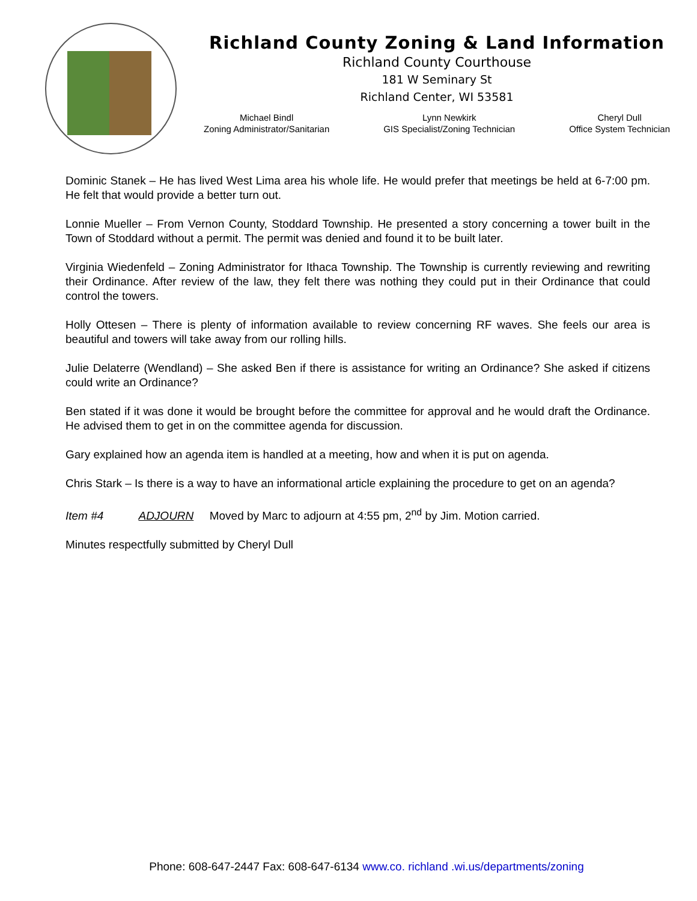Richland County Zoning & Land Information
Richland County Courthouse
181 W Seminary St
Richland Center, WI 53581
Michael Bindl
Zoning Administrator/Sanitarian
Lynn Newkirk
GIS Specialist/Zoning Technician
Cheryl Dull
Office System Technician
Dominic Stanek – He has lived West Lima area his whole life. He would prefer that meetings be held at 6-7:00 pm. He felt that would provide a better turn out.
Lonnie Mueller – From Vernon County, Stoddard Township. He presented a story concerning a tower built in the Town of Stoddard without a permit. The permit was denied and found it to be built later.
Virginia Wiedenfeld – Zoning Administrator for Ithaca Township. The Township is currently reviewing and rewriting their Ordinance. After review of the law, they felt there was nothing they could put in their Ordinance that could control the towers.
Holly Ottesen – There is plenty of information available to review concerning RF waves. She feels our area is beautiful and towers will take away from our rolling hills.
Julie Delaterre (Wendland) – She asked Ben if there is assistance for writing an Ordinance? She asked if citizens could write an Ordinance?
Ben stated if it was done it would be brought before the committee for approval and he would draft the Ordinance. He advised them to get in on the committee agenda for discussion.
Gary explained how an agenda item is handled at a meeting, how and when it is put on agenda.
Chris Stark – Is there is a way to have an informational article explaining the procedure to get on an agenda?
Item #4 ADJOURN Moved by Marc to adjourn at 4:55 pm, 2<sup>nd</sup> by Jim. Motion carried.
Minutes respectfully submitted by Cheryl Dull
Phone: 608-647-2447 Fax: 608-647-6134 www.co. richland .wi.us/departments/zoning